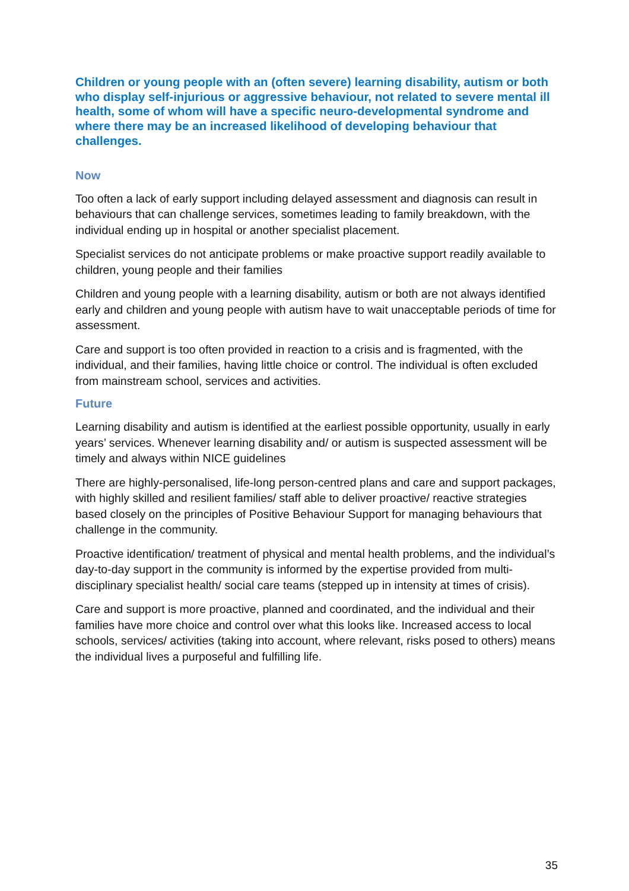Children or young people with an (often severe) learning disability, autism or both who display self-injurious or aggressive behaviour, not related to severe mental ill health, some of whom will have a specific neuro-developmental syndrome and where there may be an increased likelihood of developing behaviour that challenges.
Now
Too often a lack of early support including delayed assessment and diagnosis can result in behaviours that can challenge services, sometimes leading to family breakdown, with the individual ending up in hospital or another specialist placement.
Specialist services do not anticipate problems or make proactive support readily available to children, young people and their families
Children and young people with a learning disability, autism or both are not always identified early and children and young people with autism have to wait unacceptable periods of time for assessment.
Care and support is too often provided in reaction to a crisis and is fragmented, with the individual, and their families, having little choice or control. The individual is often excluded from mainstream school, services and activities.
Future
Learning disability and autism is identified at the earliest possible opportunity, usually in early years’ services. Whenever learning disability and/ or autism is suspected assessment will be timely and always within NICE guidelines
There are highly-personalised, life-long person-centred plans and care and support packages, with highly skilled and resilient families/ staff able to deliver proactive/ reactive strategies based closely on the principles of Positive Behaviour Support for managing behaviours that challenge in the community.
Proactive identification/ treatment of physical and mental health problems, and the individual’s day-to-day support in the community is informed by the expertise provided from multi-disciplinary specialist health/ social care teams (stepped up in intensity at times of crisis).
Care and support is more proactive, planned and coordinated, and the individual and their families have more choice and control over what this looks like. Increased access to local schools, services/ activities (taking into account, where relevant, risks posed to others) means the individual lives a purposeful and fulfilling life.
35